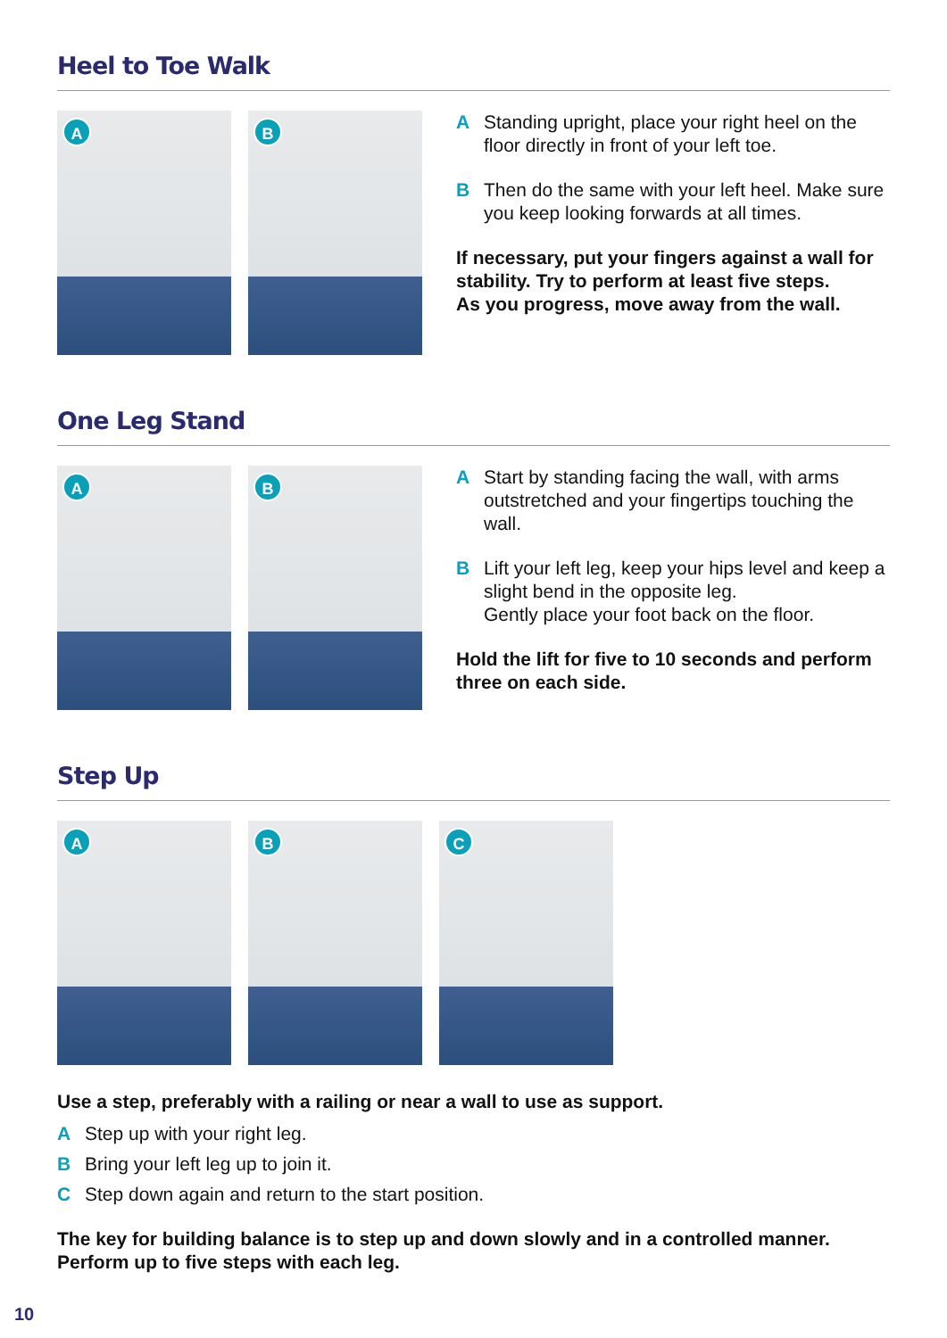Heel to Toe Walk
A
B
A Standing upright, place your right heel on the floor directly in front of your left toe.
B Then do the same with your left heel. Make sure you keep looking forwards at all times.
If necessary, put your fingers against a wall for stability. Try to perform at least five steps.
As you progress, move away from the wall.
One Leg Stand
A
B
A Start by standing facing the wall, with arms outstretched and your fingertips touching the wall.
B Lift your left leg, keep your hips level and keep a slight bend in the opposite leg.
Gently place your foot back on the floor.
Hold the lift for five to 10 seconds and perform three on each side.
Step Up
A
B
C
Use a step, preferably with a railing or near a wall to use as support.
A Step up with your right leg.
B Bring your left leg up to join it.
C Step down again and return to the start position.
The key for building balance is to step up and down slowly and in a controlled manner.
Perform up to five steps with each leg.
10